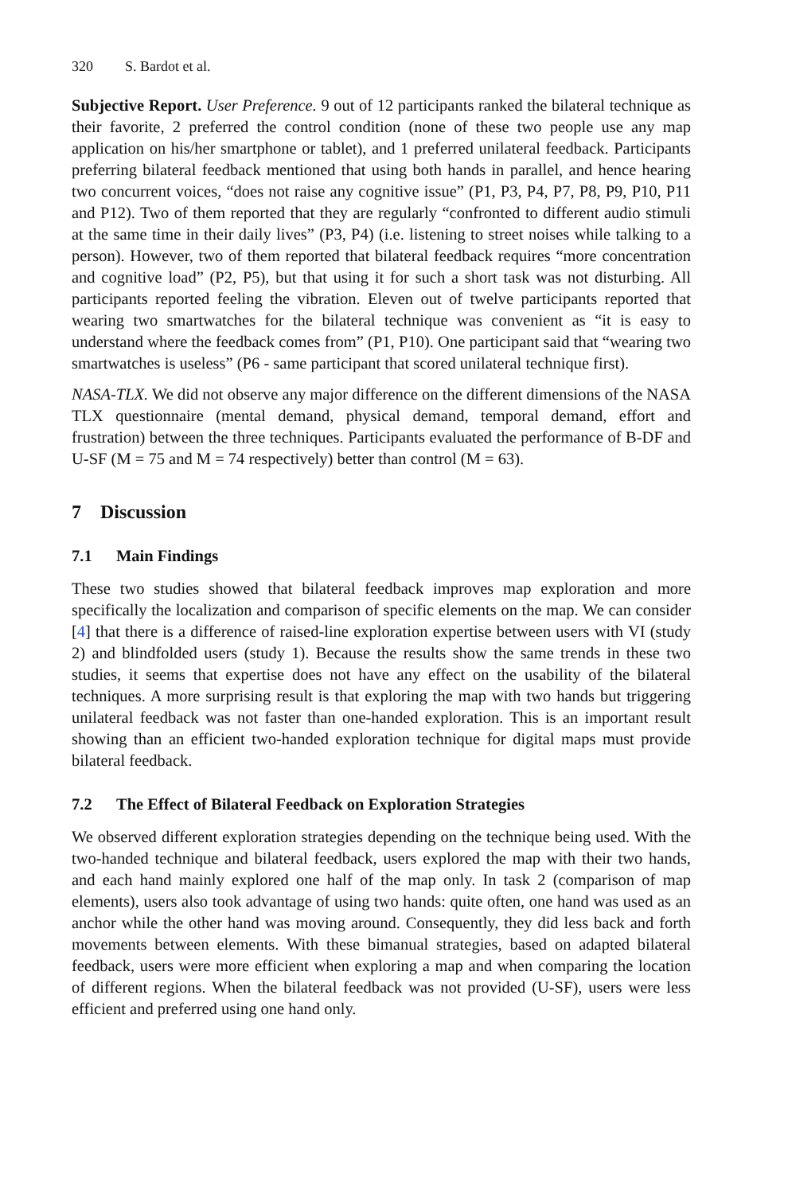320 S. Bardot et al.
Subjective Report. User Preference. 9 out of 12 participants ranked the bilateral technique as their favorite, 2 preferred the control condition (none of these two people use any map application on his/her smartphone or tablet), and 1 preferred unilateral feedback. Participants preferring bilateral feedback mentioned that using both hands in parallel, and hence hearing two concurrent voices, “does not raise any cognitive issue” (P1, P3, P4, P7, P8, P9, P10, P11 and P12). Two of them reported that they are regularly “confronted to different audio stimuli at the same time in their daily lives” (P3, P4) (i.e. listening to street noises while talking to a person). However, two of them reported that bilateral feedback requires “more concentration and cognitive load” (P2, P5), but that using it for such a short task was not disturbing. All participants reported feeling the vibration. Eleven out of twelve participants reported that wearing two smartwatches for the bilateral technique was convenient as “it is easy to understand where the feedback comes from” (P1, P10). One participant said that “wearing two smartwatches is useless” (P6 - same participant that scored unilateral technique first).
NASA-TLX. We did not observe any major difference on the different dimensions of the NASA TLX questionnaire (mental demand, physical demand, temporal demand, effort and frustration) between the three techniques. Participants evaluated the performance of B-DF and U-SF (M = 75 and M = 74 respectively) better than control (M = 63).
7 Discussion
7.1 Main Findings
These two studies showed that bilateral feedback improves map exploration and more specifically the localization and comparison of specific elements on the map. We can consider [4] that there is a difference of raised-line exploration expertise between users with VI (study 2) and blindfolded users (study 1). Because the results show the same trends in these two studies, it seems that expertise does not have any effect on the usability of the bilateral techniques. A more surprising result is that exploring the map with two hands but triggering unilateral feedback was not faster than one-handed exploration. This is an important result showing than an efficient two-handed exploration technique for digital maps must provide bilateral feedback.
7.2 The Effect of Bilateral Feedback on Exploration Strategies
We observed different exploration strategies depending on the technique being used. With the two-handed technique and bilateral feedback, users explored the map with their two hands, and each hand mainly explored one half of the map only. In task 2 (comparison of map elements), users also took advantage of using two hands: quite often, one hand was used as an anchor while the other hand was moving around. Consequently, they did less back and forth movements between elements. With these bimanual strategies, based on adapted bilateral feedback, users were more efficient when exploring a map and when comparing the location of different regions. When the bilateral feedback was not provided (U-SF), users were less efficient and preferred using one hand only.